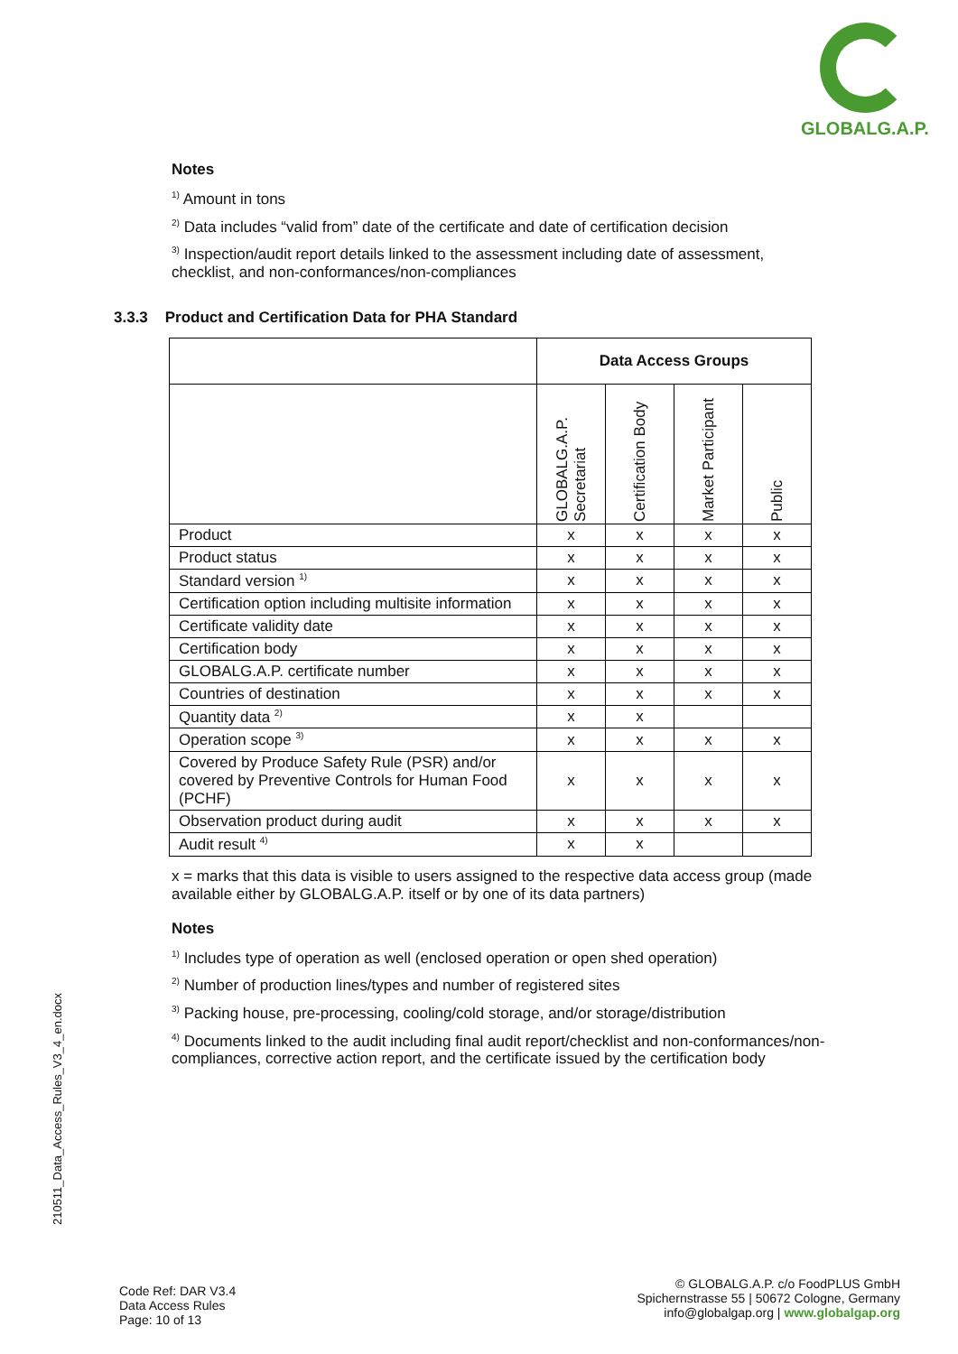GLOBALG.A.P.
Notes
<sup>1)</sup> Amount in tons
<sup>2)</sup> Data includes “valid from” date of the certificate and date of certification decision
<sup>3)</sup> Inspection/audit report details linked to the assessment including date of assessment, checklist, and non-conformances/non-compliances
3.3.3 Product and Certification Data for PHA Standard
| | Data Access Groups | | | |
| --- | --- | --- | --- | --- |
| | GLOBALG.A.P. Secretariat | Certification Body | Market Participant | Public |
| Product | x | x | x | x |
| Product status | x | x | x | x |
| Standard version <sup>1)</sup> | x | x | x | x |
| Certification option including multisite information | x | x | x | x |
| Certificate validity date | x | x | x | x |
| Certification body | x | x | x | x |
| GLOBALG.A.P. certificate number | x | x | x | x |
| Countries of destination | x | x | x | x |
| Quantity data <sup>2)</sup> | x | x | | |
| Operation scope <sup>3)</sup> | x | x | x | x |
| Covered by Produce Safety Rule (PSR) and/or covered by Preventive Controls for Human Food (PCHF) | x | x | x | x |
| Observation product during audit | x | x | x | x |
| Audit result <sup>4)</sup> | x | x | | |
x = marks that this data is visible to users assigned to the respective data access group (made available either by GLOBALG.A.P. itself or by one of its data partners)
Notes
<sup>1)</sup> Includes type of operation as well (enclosed operation or open shed operation)
<sup>2)</sup> Number of production lines/types and number of registered sites
<sup>3)</sup> Packing house, pre-processing, cooling/cold storage, and/or storage/distribution
<sup>4)</sup> Documents linked to the audit including final audit report/checklist and non-conformances/non-compliances, corrective action report, and the certificate issued by the certification body
210511_Data_Access_Rules_V3_4_en.docx
Code Ref: DAR V3.4
Data Access Rules
Page: 10 of 13
© GLOBALG.A.P. c/o FoodPLUS GmbH
Spichernstrasse 55 | 50672 Cologne, Germany
info@globalgap.org | www.globalgap.org